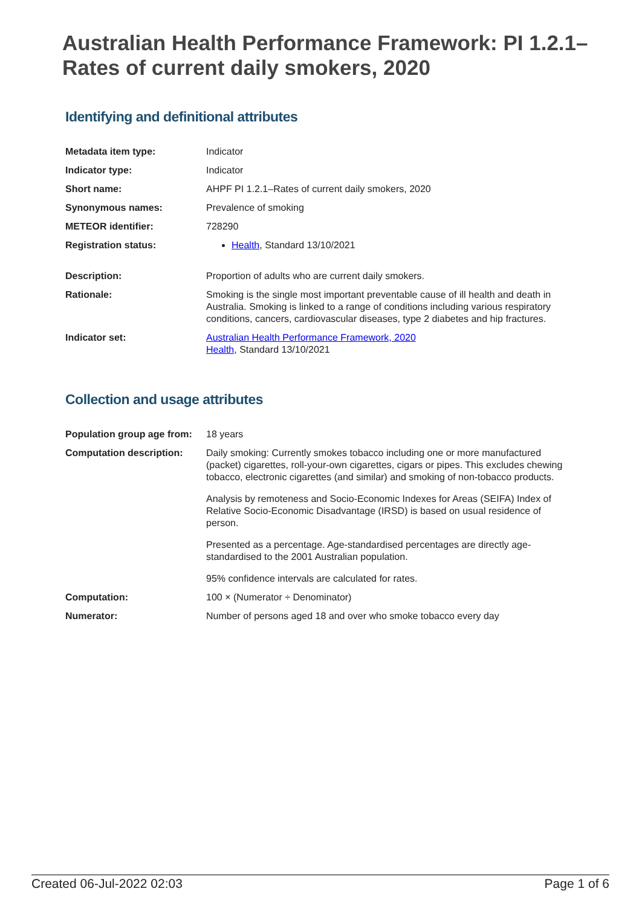Australian Health Performance Framework: PI 1.2.1–Rates of current daily smokers, 2020
Identifying and definitional attributes
| Metadata item type: | Indicator |
| Indicator type: | Indicator |
| Short name: | AHPF PI 1.2.1–Rates of current daily smokers, 2020 |
| Synonymous names: | Prevalence of smoking |
| METEOR identifier: | 728290 |
| Registration status: | Health , Standard 13/10/2021 |
| Description: | Proportion of adults who are current daily smokers. |
| Rationale: | Smoking is the single most important preventable cause of ill health and death in Australia. Smoking is linked to a range of conditions including various respiratory conditions, cancers, cardiovascular diseases, type 2 diabetes and hip fractures. |
| Indicator set: | Australian Health Performance Framework, 2020 Health , Standard 13/10/2021 |
Collection and usage attributes
| Population group age from: | 18 years |
| Computation description: | Daily smoking: Currently smokes tobacco including one or more manufactured (packet) cigarettes, roll-your-own cigarettes, cigars or pipes. This excludes chewing tobacco, electronic cigarettes (and similar) and smoking of non-tobacco products. Analysis by remoteness and Socio-Economic Indexes for Areas (SEIFA) Index of Relative Socio-Economic Disadvantage (IRSD) is based on usual residence of person. Presented as a percentage. Age-standardised percentages are directly age-standardised to the 2001 Australian population. 95% confidence intervals are calculated for rates. |
| Computation: | 100 × (Numerator ÷ Denominator) |
| Numerator: | Number of persons aged 18 and over who smoke tobacco every day |
Created 06-Jul-2022 02:03 Page 1 of 6